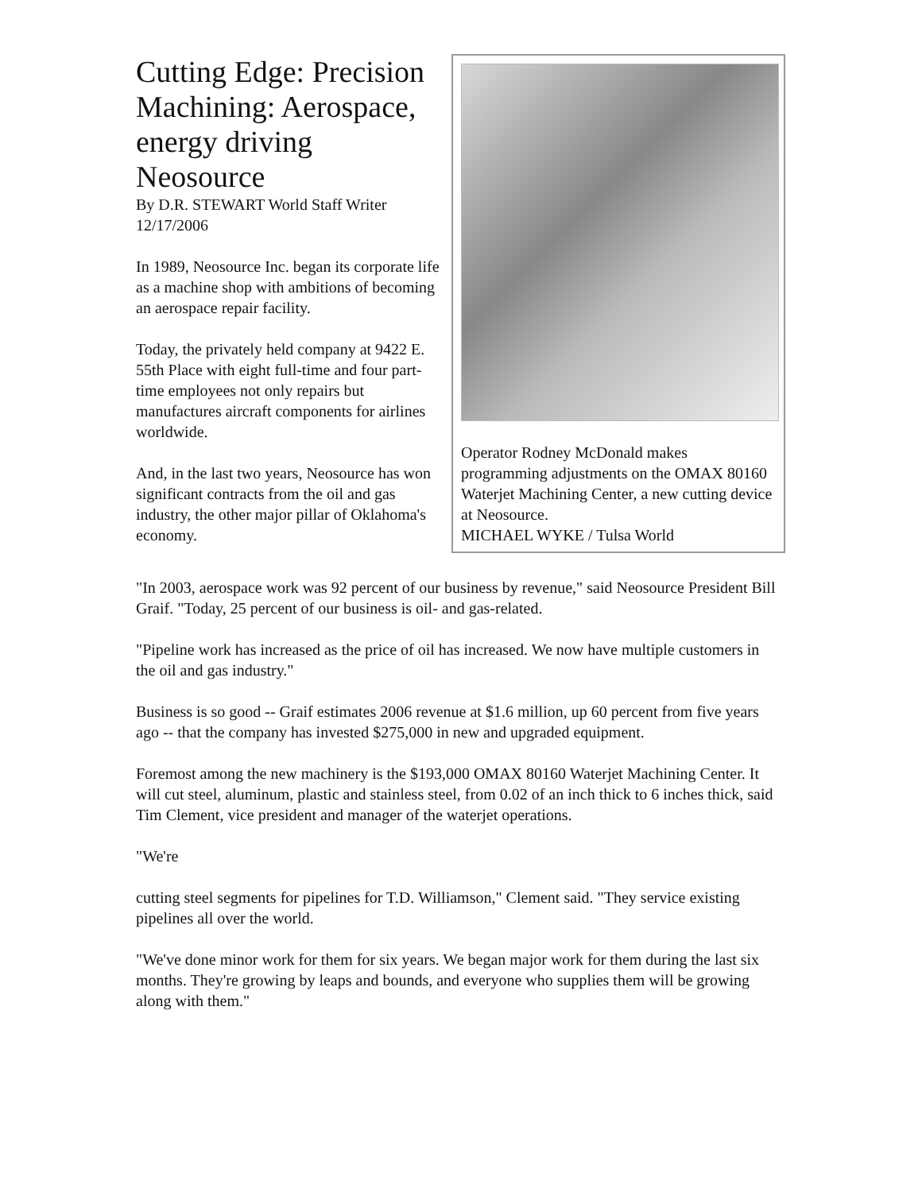Cutting Edge: Precision Machining: Aerospace, energy driving Neosource
By D.R. STEWART World Staff Writer
12/17/2006
In 1989, Neosource Inc. began its corporate life as a machine shop with ambitions of becoming an aerospace repair facility.
Today, the privately held company at 9422 E. 55th Place with eight full-time and four part-time employees not only repairs but manufactures aircraft components for airlines worldwide.
And, in the last two years, Neosource has won significant contracts from the oil and gas industry, the other major pillar of Oklahoma's economy.
Operator Rodney McDonald makes programming adjustments on the OMAX 80160 Waterjet Machining Center, a new cutting device at Neosource.
MICHAEL WYKE / Tulsa World
"In 2003, aerospace work was 92 percent of our business by revenue," said Neosource President Bill Graif. "Today, 25 percent of our business is oil- and gas-related.
"Pipeline work has increased as the price of oil has increased. We now have multiple customers in the oil and gas industry."
Business is so good -- Graif estimates 2006 revenue at $1.6 million, up 60 percent from five years ago -- that the company has invested $275,000 in new and upgraded equipment.
Foremost among the new machinery is the $193,000 OMAX 80160 Waterjet Machining Center. It will cut steel, aluminum, plastic and stainless steel, from 0.02 of an inch thick to 6 inches thick, said Tim Clement, vice president and manager of the waterjet operations.
"We're
cutting steel segments for pipelines for T.D. Williamson," Clement said. "They service existing pipelines all over the world.
"We've done minor work for them for six years. We began major work for them during the last six months. They're growing by leaps and bounds, and everyone who supplies them will be growing along with them."